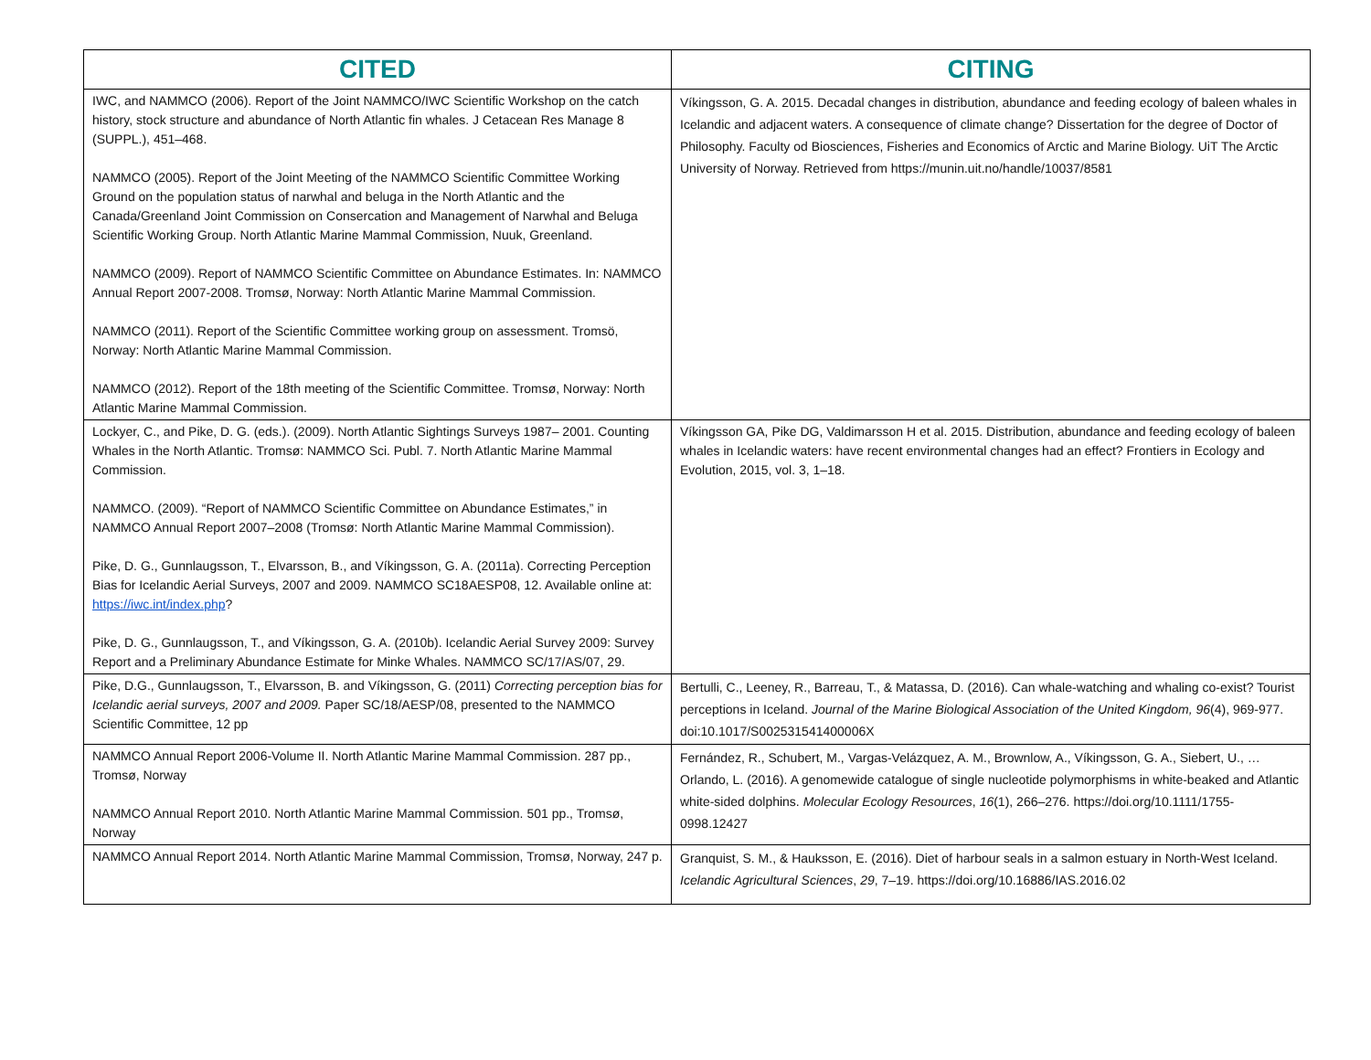| CITED | CITING |
| --- | --- |
| IWC, and NAMMCO (2006). Report of the Joint NAMMCO/IWC Scientific Workshop on the catch history, stock structure and abundance of North Atlantic fin whales. J Cetacean Res Manage 8 (SUPPL.), 451–468. NAMMCO (2005). Report of the Joint Meeting of the NAMMCO Scientific Committee Working Ground on the population status of narwhal and beluga in the North Atlantic and the Canada/Greenland Joint Commission on Consercation and Management of Narwhal and Beluga Scientific Working Group. North Atlantic Marine Mammal Commission, Nuuk, Greenland. NAMMCO (2009). Report of NAMMCO Scientific Committee on Abundance Estimates. In: NAMMCO Annual Report 2007-2008. Tromsø, Norway: North Atlantic Marine Mammal Commission. NAMMCO (2011). Report of the Scientific Committee working group on assessment. Tromsö, Norway: North Atlantic Marine Mammal Commission. NAMMCO (2012). Report of the 18th meeting of the Scientific Committee. Tromsø, Norway: North Atlantic Marine Mammal Commission. | Víkingsson, G. A. 2015. Decadal changes in distribution, abundance and feeding ecology of baleen whales in Icelandic and adjacent waters. A consequence of climate change? Dissertation for the degree of Doctor of Philosophy. Faculty od Biosciences, Fisheries and Economics of Arctic and Marine Biology. UiT The Arctic University of Norway. Retrieved from https://munin.uit.no/handle/10037/8581 |
| Lockyer, C., and Pike, D. G. (eds.). (2009). North Atlantic Sightings Surveys 1987– 2001. Counting Whales in the North Atlantic. Tromsø: NAMMCO Sci. Publ. 7. North Atlantic Marine Mammal Commission. NAMMCO. (2009). “Report of NAMMCO Scientific Committee on Abundance Estimates,” in NAMMCO Annual Report 2007–2008 (Tromsø: North Atlantic Marine Mammal Commission). Pike, D. G., Gunnlaugsson, T., Elvarsson, B., and Víkingsson, G. A. (2011a). Correcting Perception Bias for Icelandic Aerial Surveys, 2007 and 2009. NAMMCO SC18AESP08, 12. Available online at: https://iwc.int/index.php ? Pike, D. G., Gunnlaugsson, T., and Víkingsson, G. A. (2010b). Icelandic Aerial Survey 2009: Survey Report and a Preliminary Abundance Estimate for Minke Whales. NAMMCO SC/17/AS/07, 29. | Víkingsson GA, Pike DG, Valdimarsson H et al. 2015. Distribution, abundance and feeding ecology of baleen whales in Icelandic waters: have recent environmental changes had an effect? Frontiers in Ecology and Evolution, 2015, vol. 3, 1–18. |
| Pike, D.G., Gunnlaugsson, T., Elvarsson, B. and Víkingsson, G. (2011) Correcting perception bias for Icelandic aerial surveys, 2007 and 2009. Paper SC/18/AESP/08, presented to the NAMMCO Scientific Committee, 12 pp | Bertulli, C., Leeney, R., Barreau, T., & Matassa, D. (2016). Can whale-watching and whaling co-exist? Tourist perceptions in Iceland. Journal of the Marine Biological Association of the United Kingdom, 96 (4), 969-977. doi:10.1017/S002531541400006X |
| NAMMCO Annual Report 2006-Volume II. North Atlantic Marine Mammal Commission. 287 pp., Tromsø, Norway NAMMCO Annual Report 2010. North Atlantic Marine Mammal Commission. 501 pp., Tromsø, Norway | Fernández, R., Schubert, M., Vargas-Velázquez, A. M., Brownlow, A., Víkingsson, G. A., Siebert, U., … Orlando, L. (2016). A genomewide catalogue of single nucleotide polymorphisms in white-beaked and Atlantic white-sided dolphins. Molecular Ecology Resources , 16 (1), 266–276. https://doi.org/10.1111/1755-0998.12427 |
| NAMMCO Annual Report 2014. North Atlantic Marine Mammal Commission, Tromsø, Norway, 247 p. | Granquist, S. M., & Hauksson, E. (2016). Diet of harbour seals in a salmon estuary in North-West Iceland. Icelandic Agricultural Sciences , 29 , 7–19. https://doi.org/10.16886/IAS.2016.02 |